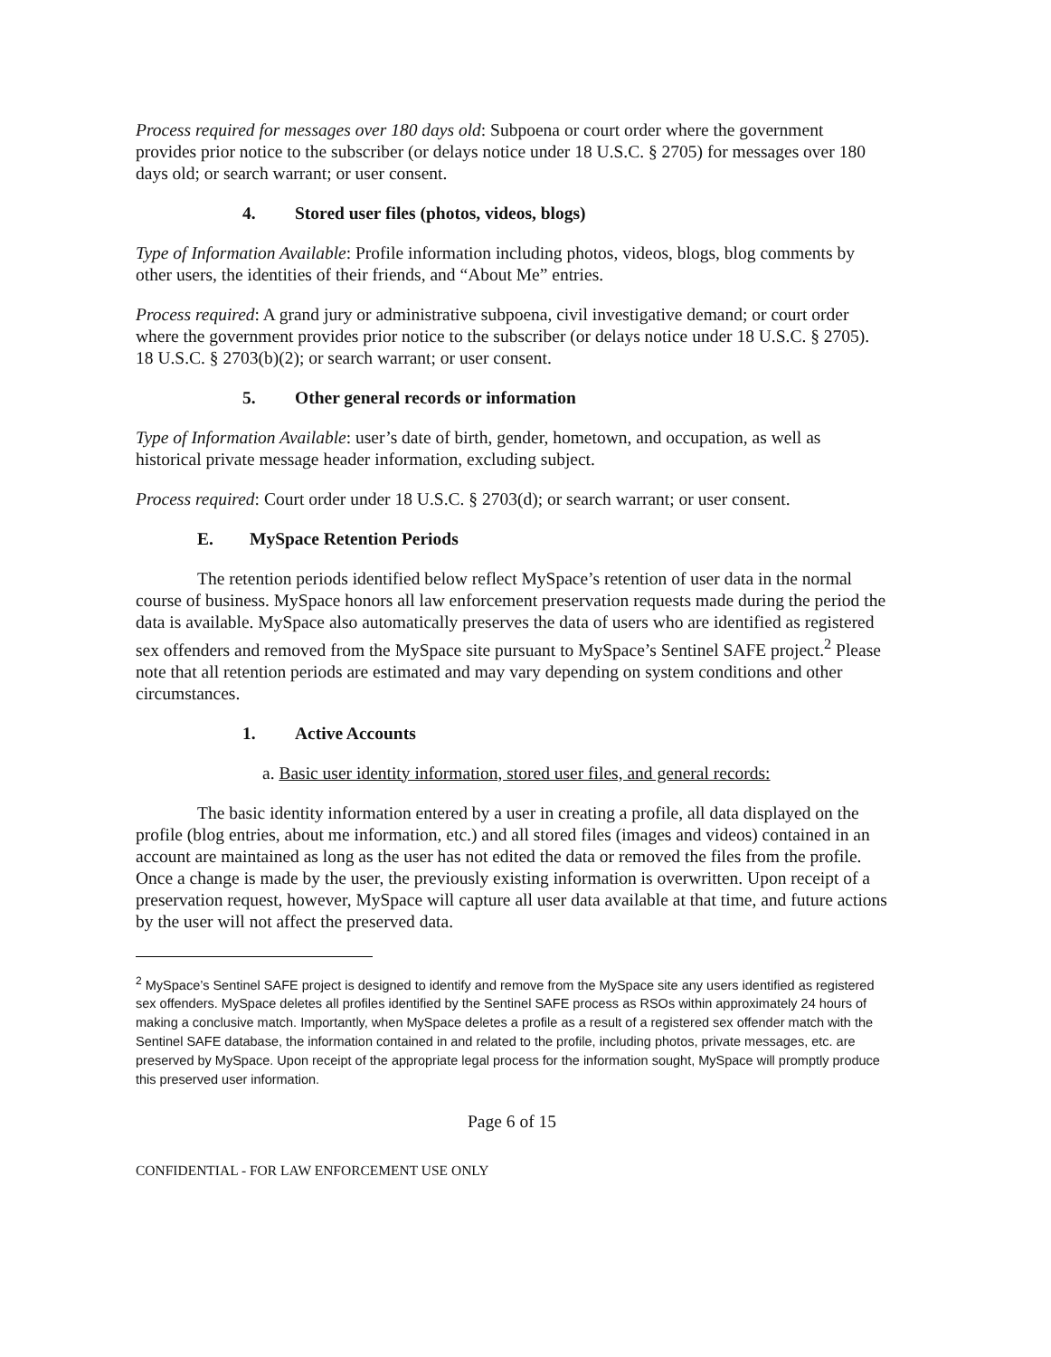Process required for messages over 180 days old: Subpoena or court order where the government provides prior notice to the subscriber (or delays notice under 18 U.S.C. § 2705) for messages over 180 days old; or search warrant; or user consent.
4. Stored user files (photos, videos, blogs)
Type of Information Available: Profile information including photos, videos, blogs, blog comments by other users, the identities of their friends, and “About Me” entries.
Process required: A grand jury or administrative subpoena, civil investigative demand; or court order where the government provides prior notice to the subscriber (or delays notice under 18 U.S.C. § 2705). 18 U.S.C. § 2703(b)(2); or search warrant; or user consent.
5. Other general records or information
Type of Information Available: user’s date of birth, gender, hometown, and occupation, as well as historical private message header information, excluding subject.
Process required: Court order under 18 U.S.C. § 2703(d); or search warrant; or user consent.
E. MySpace Retention Periods
The retention periods identified below reflect MySpace’s retention of user data in the normal course of business. MySpace honors all law enforcement preservation requests made during the period the data is available. MySpace also automatically preserves the data of users who are identified as registered sex offenders and removed from the MySpace site pursuant to MySpace’s Sentinel SAFE project.<sup>2</sup> Please note that all retention periods are estimated and may vary depending on system conditions and other circumstances.
1. Active Accounts
a. Basic user identity information, stored user files, and general records:
The basic identity information entered by a user in creating a profile, all data displayed on the profile (blog entries, about me information, etc.) and all stored files (images and videos) contained in an account are maintained as long as the user has not edited the data or removed the files from the profile. Once a change is made by the user, the previously existing information is overwritten. Upon receipt of a preservation request, however, MySpace will capture all user data available at that time, and future actions by the user will not affect the preserved data.
<sup>2</sup> MySpace’s Sentinel SAFE project is designed to identify and remove from the MySpace site any users identified as registered sex offenders. MySpace deletes all profiles identified by the Sentinel SAFE process as RSOs within approximately 24 hours of making a conclusive match. Importantly, when MySpace deletes a profile as a result of a registered sex offender match with the Sentinel SAFE database, the information contained in and related to the profile, including photos, private messages, etc. are preserved by MySpace. Upon receipt of the appropriate legal process for the information sought, MySpace will promptly produce this preserved user information.
Page 6 of 15
CONFIDENTIAL - FOR LAW ENFORCEMENT USE ONLY